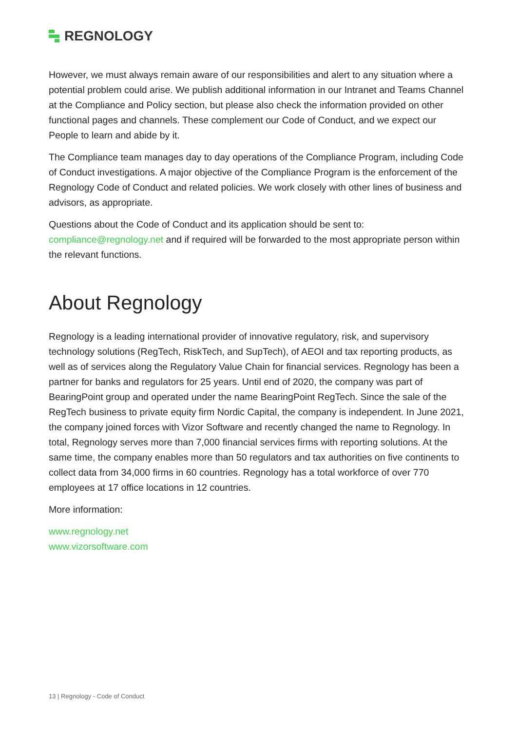REGNOLOGY
However, we must always remain aware of our responsibilities and alert to any situation where a potential problem could arise. We publish additional information in our Intranet and Teams Channel at the Compliance and Policy section, but please also check the information provided on other functional pages and channels. These complement our Code of Conduct, and we expect our People to learn and abide by it.
The Compliance team manages day to day operations of the Compliance Program, including Code of Conduct investigations. A major objective of the Compliance Program is the enforcement of the Regnology Code of Conduct and related policies. We work closely with other lines of business and advisors, as appropriate.
Questions about the Code of Conduct and its application should be sent to: compliance@regnology.net and if required will be forwarded to the most appropriate person within the relevant functions.
About Regnology
Regnology is a leading international provider of innovative regulatory, risk, and supervisory technology solutions (RegTech, RiskTech, and SupTech), of AEOI and tax reporting products, as well as of services along the Regulatory Value Chain for financial services. Regnology has been a partner for banks and regulators for 25 years. Until end of 2020, the company was part of BearingPoint group and operated under the name BearingPoint RegTech. Since the sale of the RegTech business to private equity firm Nordic Capital, the company is independent. In June 2021, the company joined forces with Vizor Software and recently changed the name to Regnology. In total, Regnology serves more than 7,000 financial services firms with reporting solutions. At the same time, the company enables more than 50 regulators and tax authorities on five continents to collect data from 34,000 firms in 60 countries. Regnology has a total workforce of over 770 employees at 17 office locations in 12 countries.
More information:
www.regnology.net
www.vizorsoftware.com
13 | Regnology - Code of Conduct